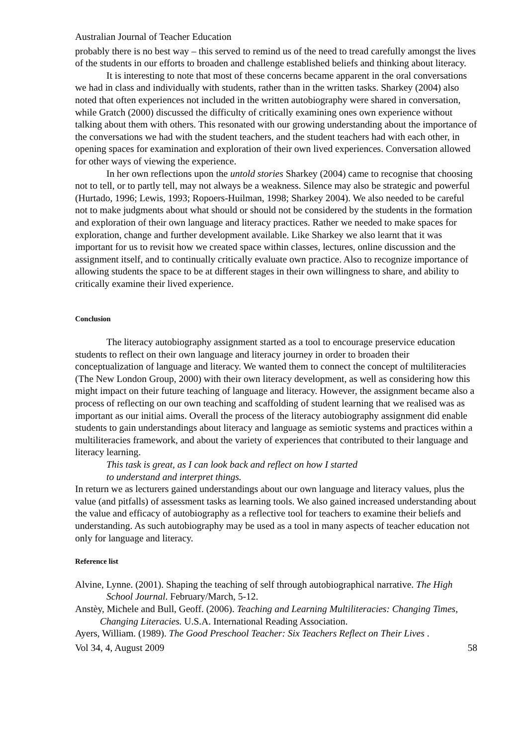Australian Journal of Teacher Education
probably there is no best way – this served to remind us of the need to tread carefully amongst the lives of the students in our efforts to broaden and challenge established beliefs and thinking about literacy.
It is interesting to note that most of these concerns became apparent in the oral conversations we had in class and individually with students, rather than in the written tasks. Sharkey (2004) also noted that often experiences not included in the written autobiography were shared in conversation, while Gratch (2000) discussed the difficulty of critically examining ones own experience without talking about them with others. This resonated with our growing understanding about the importance of the conversations we had with the student teachers, and the student teachers had with each other, in opening spaces for examination and exploration of their own lived experiences. Conversation allowed for other ways of viewing the experience.
In her own reflections upon the untold stories Sharkey (2004) came to recognise that choosing not to tell, or to partly tell, may not always be a weakness. Silence may also be strategic and powerful (Hurtado, 1996; Lewis, 1993; Ropoers-Huilman, 1998; Sharkey 2004). We also needed to be careful not to make judgments about what should or should not be considered by the students in the formation and exploration of their own language and literacy practices. Rather we needed to make spaces for exploration, change and further development available. Like Sharkey we also learnt that it was important for us to revisit how we created space within classes, lectures, online discussion and the assignment itself, and to continually critically evaluate own practice. Also to recognize importance of allowing students the space to be at different stages in their own willingness to share, and ability to critically examine their lived experience.
Conclusion
The literacy autobiography assignment started as a tool to encourage preservice education students to reflect on their own language and literacy journey in order to broaden their conceptualization of language and literacy. We wanted them to connect the concept of multiliteracies (The New London Group, 2000) with their own literacy development, as well as considering how this might impact on their future teaching of language and literacy. However, the assignment became also a process of reflecting on our own teaching and scaffolding of student learning that we realised was as important as our initial aims. Overall the process of the literacy autobiography assignment did enable students to gain understandings about literacy and language as semiotic systems and practices within a multiliteracies framework, and about the variety of experiences that contributed to their language and literacy learning.
This task is great, as I can look back and reflect on how I started
to understand and interpret things.
In return we as lecturers gained understandings about our own language and literacy values, plus the value (and pitfalls) of assessment tasks as learning tools. We also gained increased understanding about the value and efficacy of autobiography as a reflective tool for teachers to examine their beliefs and understanding. As such autobiography may be used as a tool in many aspects of teacher education not only for language and literacy.
Reference list
Alvine, Lynne. (2001). Shaping the teaching of self through autobiographical narrative. The High School Journal. February/March, 5-12.
Anstèy, Michele and Bull, Geoff. (2006). Teaching and Learning Multiliteracies: Changing Times, Changing Literacies. U.S.A. International Reading Association.
Ayers, William. (1989). The Good Preschool Teacher: Six Teachers Reflect on Their Lives .
Vol 34, 4, August 2009 58